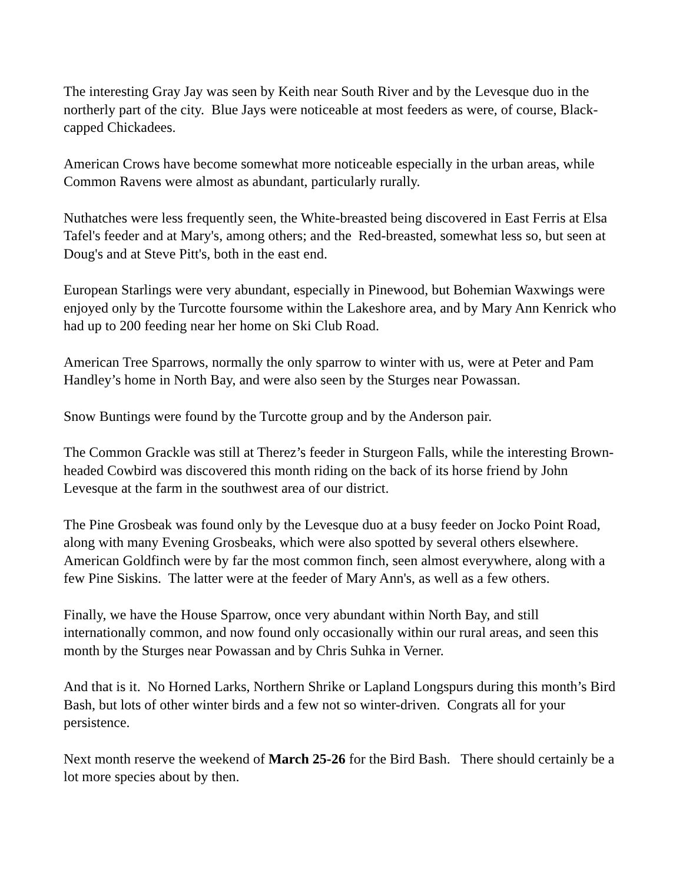The interesting Gray Jay was seen by Keith near South River and by the Levesque duo in the northerly part of the city. Blue Jays were noticeable at most feeders as were, of course, Black-capped Chickadees.
American Crows have become somewhat more noticeable especially in the urban areas, while Common Ravens were almost as abundant, particularly rurally.
Nuthatches were less frequently seen, the White-breasted being discovered in East Ferris at Elsa Tafel's feeder and at Mary's, among others; and the Red-breasted, somewhat less so, but seen at Doug's and at Steve Pitt's, both in the east end.
European Starlings were very abundant, especially in Pinewood, but Bohemian Waxwings were enjoyed only by the Turcotte foursome within the Lakeshore area, and by Mary Ann Kenrick who had up to 200 feeding near her home on Ski Club Road.
American Tree Sparrows, normally the only sparrow to winter with us, were at Peter and Pam Handley’s home in North Bay, and were also seen by the Sturges near Powassan.
Snow Buntings were found by the Turcotte group and by the Anderson pair.
The Common Grackle was still at Therez’s feeder in Sturgeon Falls, while the interesting Brown-headed Cowbird was discovered this month riding on the back of its horse friend by John Levesque at the farm in the southwest area of our district.
The Pine Grosbeak was found only by the Levesque duo at a busy feeder on Jocko Point Road, along with many Evening Grosbeaks, which were also spotted by several others elsewhere. American Goldfinch were by far the most common finch, seen almost everywhere, along with a few Pine Siskins. The latter were at the feeder of Mary Ann's, as well as a few others.
Finally, we have the House Sparrow, once very abundant within North Bay, and still internationally common, and now found only occasionally within our rural areas, and seen this month by the Sturges near Powassan and by Chris Suhka in Verner.
And that is it. No Horned Larks, Northern Shrike or Lapland Longspurs during this month’s Bird Bash, but lots of other winter birds and a few not so winter-driven. Congrats all for your persistence.
Next month reserve the weekend of March 25-26 for the Bird Bash. There should certainly be a lot more species about by then.